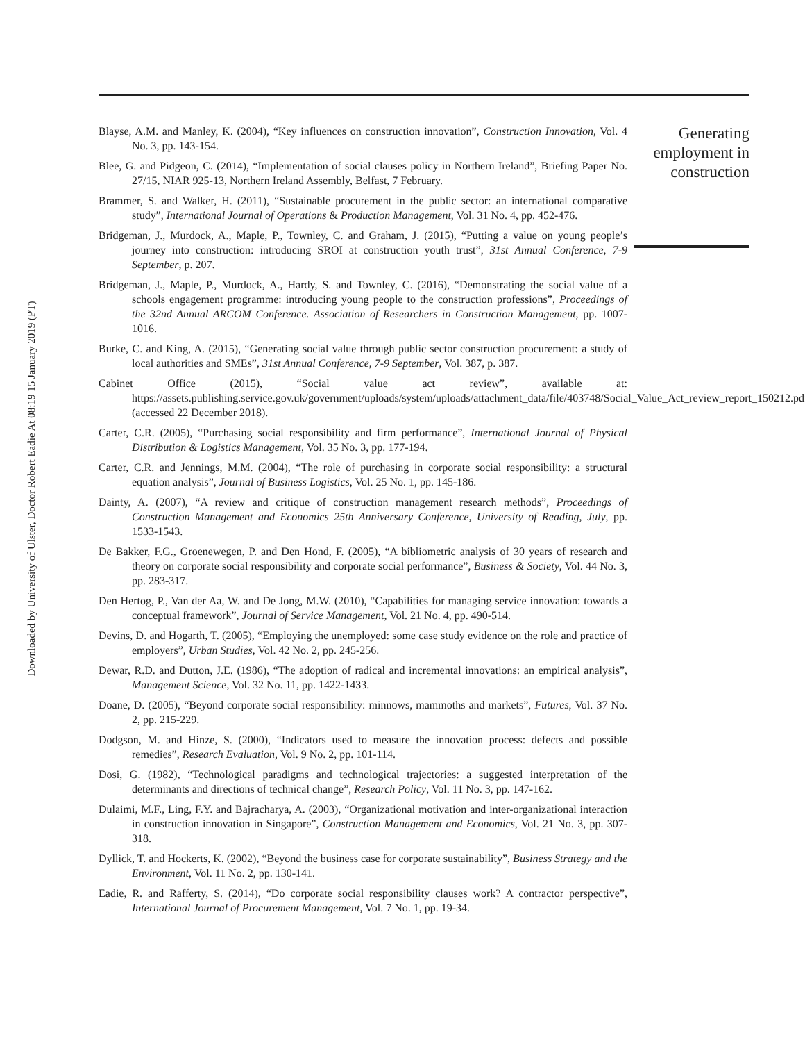Downloaded by University of Ulster, Doctor Robert Eadie At 08:19 15 January 2019 (PT)
Blayse, A.M. and Manley, K. (2004), “Key influences on construction innovation”, Construction Innovation, Vol. 4 No. 3, pp. 143-154.
Blee, G. and Pidgeon, C. (2014), “Implementation of social clauses policy in Northern Ireland”, Briefing Paper No. 27/15, NIAR 925-13, Northern Ireland Assembly, Belfast, 7 February.
Brammer, S. and Walker, H. (2011), “Sustainable procurement in the public sector: an international comparative study”, International Journal of Operations & Production Management, Vol. 31 No. 4, pp. 452-476.
Bridgeman, J., Murdock, A., Maple, P., Townley, C. and Graham, J. (2015), “Putting a value on young people’s journey into construction: introducing SROI at construction youth trust”, 31st Annual Conference, 7-9 September, p. 207.
Bridgeman, J., Maple, P., Murdock, A., Hardy, S. and Townley, C. (2016), “Demonstrating the social value of a schools engagement programme: introducing young people to the construction professions”, Proceedings of the 32nd Annual ARCOM Conference. Association of Researchers in Construction Management, pp. 1007-1016.
Burke, C. and King, A. (2015), “Generating social value through public sector construction procurement: a study of local authorities and SMEs”, 31st Annual Conference, 7-9 September, Vol. 387, p. 387.
Cabinet Office (2015), “Social value act review”, available at: https://assets.publishing.service.gov.uk/government/uploads/system/uploads/attachment_data/file/403748/Social_Value_Act_review_report_150212.pdf (accessed 22 December 2018).
Carter, C.R. (2005), “Purchasing social responsibility and firm performance”, International Journal of Physical Distribution & Logistics Management, Vol. 35 No. 3, pp. 177-194.
Carter, C.R. and Jennings, M.M. (2004), “The role of purchasing in corporate social responsibility: a structural equation analysis”, Journal of Business Logistics, Vol. 25 No. 1, pp. 145-186.
Dainty, A. (2007), “A review and critique of construction management research methods”, Proceedings of Construction Management and Economics 25th Anniversary Conference, University of Reading, July, pp. 1533-1543.
De Bakker, F.G., Groenewegen, P. and Den Hond, F. (2005), “A bibliometric analysis of 30 years of research and theory on corporate social responsibility and corporate social performance”, Business & Society, Vol. 44 No. 3, pp. 283-317.
Den Hertog, P., Van der Aa, W. and De Jong, M.W. (2010), “Capabilities for managing service innovation: towards a conceptual framework”, Journal of Service Management, Vol. 21 No. 4, pp. 490-514.
Devins, D. and Hogarth, T. (2005), “Employing the unemployed: some case study evidence on the role and practice of employers”, Urban Studies, Vol. 42 No. 2, pp. 245-256.
Dewar, R.D. and Dutton, J.E. (1986), “The adoption of radical and incremental innovations: an empirical analysis”, Management Science, Vol. 32 No. 11, pp. 1422-1433.
Doane, D. (2005), “Beyond corporate social responsibility: minnows, mammoths and markets”, Futures, Vol. 37 No. 2, pp. 215-229.
Dodgson, M. and Hinze, S. (2000), “Indicators used to measure the innovation process: defects and possible remedies”, Research Evaluation, Vol. 9 No. 2, pp. 101-114.
Dosi, G. (1982), “Technological paradigms and technological trajectories: a suggested interpretation of the determinants and directions of technical change”, Research Policy, Vol. 11 No. 3, pp. 147-162.
Dulaimi, M.F., Ling, F.Y. and Bajracharya, A. (2003), “Organizational motivation and inter-organizational interaction in construction innovation in Singapore”, Construction Management and Economics, Vol. 21 No. 3, pp. 307-318.
Dyllick, T. and Hockerts, K. (2002), “Beyond the business case for corporate sustainability”, Business Strategy and the Environment, Vol. 11 No. 2, pp. 130-141.
Eadie, R. and Rafferty, S. (2014), “Do corporate social responsibility clauses work? A contractor perspective”, International Journal of Procurement Management, Vol. 7 No. 1, pp. 19-34.
Generating employment in construction